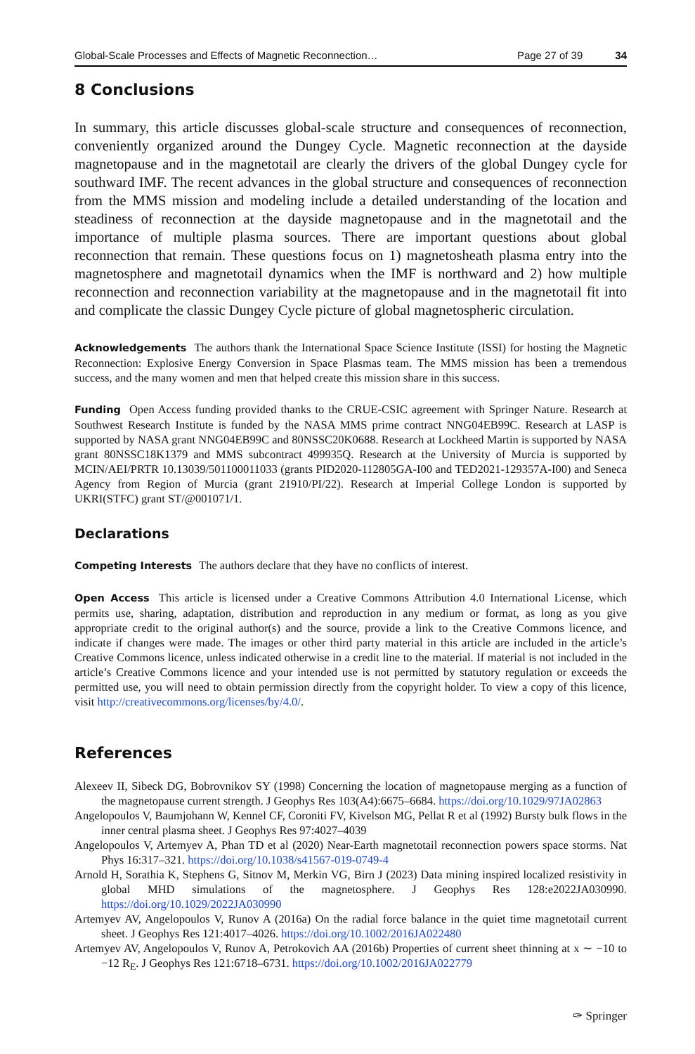Global-Scale Processes and Effects of Magnetic Reconnection… Page 27 of 39 34
8 Conclusions
In summary, this article discusses global-scale structure and consequences of reconnection, conveniently organized around the Dungey Cycle. Magnetic reconnection at the dayside magnetopause and in the magnetotail are clearly the drivers of the global Dungey cycle for southward IMF. The recent advances in the global structure and consequences of reconnection from the MMS mission and modeling include a detailed understanding of the location and steadiness of reconnection at the dayside magnetopause and in the magnetotail and the importance of multiple plasma sources. There are important questions about global reconnection that remain. These questions focus on 1) magnetosheath plasma entry into the magnetosphere and magnetotail dynamics when the IMF is northward and 2) how multiple reconnection and reconnection variability at the magnetopause and in the magnetotail fit into and complicate the classic Dungey Cycle picture of global magnetospheric circulation.
Acknowledgements The authors thank the International Space Science Institute (ISSI) for hosting the Magnetic Reconnection: Explosive Energy Conversion in Space Plasmas team. The MMS mission has been a tremendous success, and the many women and men that helped create this mission share in this success.
Funding Open Access funding provided thanks to the CRUE-CSIC agreement with Springer Nature. Research at Southwest Research Institute is funded by the NASA MMS prime contract NNG04EB99C. Research at LASP is supported by NASA grant NNG04EB99C and 80NSSC20K0688. Research at Lockheed Martin is supported by NASA grant 80NSSC18K1379 and MMS subcontract 499935Q. Research at the University of Murcia is supported by MCIN/AEI/PRTR 10.13039/501100011033 (grants PID2020-112805GA-I00 and TED2021-129357A-I00) and Seneca Agency from Region of Murcia (grant 21910/PI/22). Research at Imperial College London is supported by UKRI(STFC) grant ST/@001071/1.
Declarations
Competing Interests The authors declare that they have no conflicts of interest.
Open Access This article is licensed under a Creative Commons Attribution 4.0 International License, which permits use, sharing, adaptation, distribution and reproduction in any medium or format, as long as you give appropriate credit to the original author(s) and the source, provide a link to the Creative Commons licence, and indicate if changes were made. The images or other third party material in this article are included in the article’s Creative Commons licence, unless indicated otherwise in a credit line to the material. If material is not included in the article’s Creative Commons licence and your intended use is not permitted by statutory regulation or exceeds the permitted use, you will need to obtain permission directly from the copyright holder. To view a copy of this licence, visit http://creativecommons.org/licenses/by/4.0/.
References
Alexeev II, Sibeck DG, Bobrovnikov SY (1998) Concerning the location of magnetopause merging as a function of the magnetopause current strength. J Geophys Res 103(A4):6675–6684. https://doi.org/10.1029/97JA02863
Angelopoulos V, Baumjohann W, Kennel CF, Coroniti FV, Kivelson MG, Pellat R et al (1992) Bursty bulk flows in the inner central plasma sheet. J Geophys Res 97:4027–4039
Angelopoulos V, Artemyev A, Phan TD et al (2020) Near-Earth magnetotail reconnection powers space storms. Nat Phys 16:317–321. https://doi.org/10.1038/s41567-019-0749-4
Arnold H, Sorathia K, Stephens G, Sitnov M, Merkin VG, Birn J (2023) Data mining inspired localized resistivity in global MHD simulations of the magnetosphere. J Geophys Res 128:e2022JA030990. https://doi.org/10.1029/2022JA030990
Artemyev AV, Angelopoulos V, Runov A (2016a) On the radial force balance in the quiet time magnetotail current sheet. J Geophys Res 121:4017–4026. https://doi.org/10.1002/2016JA022480
Artemyev AV, Angelopoulos V, Runov A, Petrokovich AA (2016b) Properties of current sheet thinning at x ∼ −10 to −12 R<sub>E</sub>. J Geophys Res 121:6718–6731. https://doi.org/10.1002/2016JA022779
✑ Springer